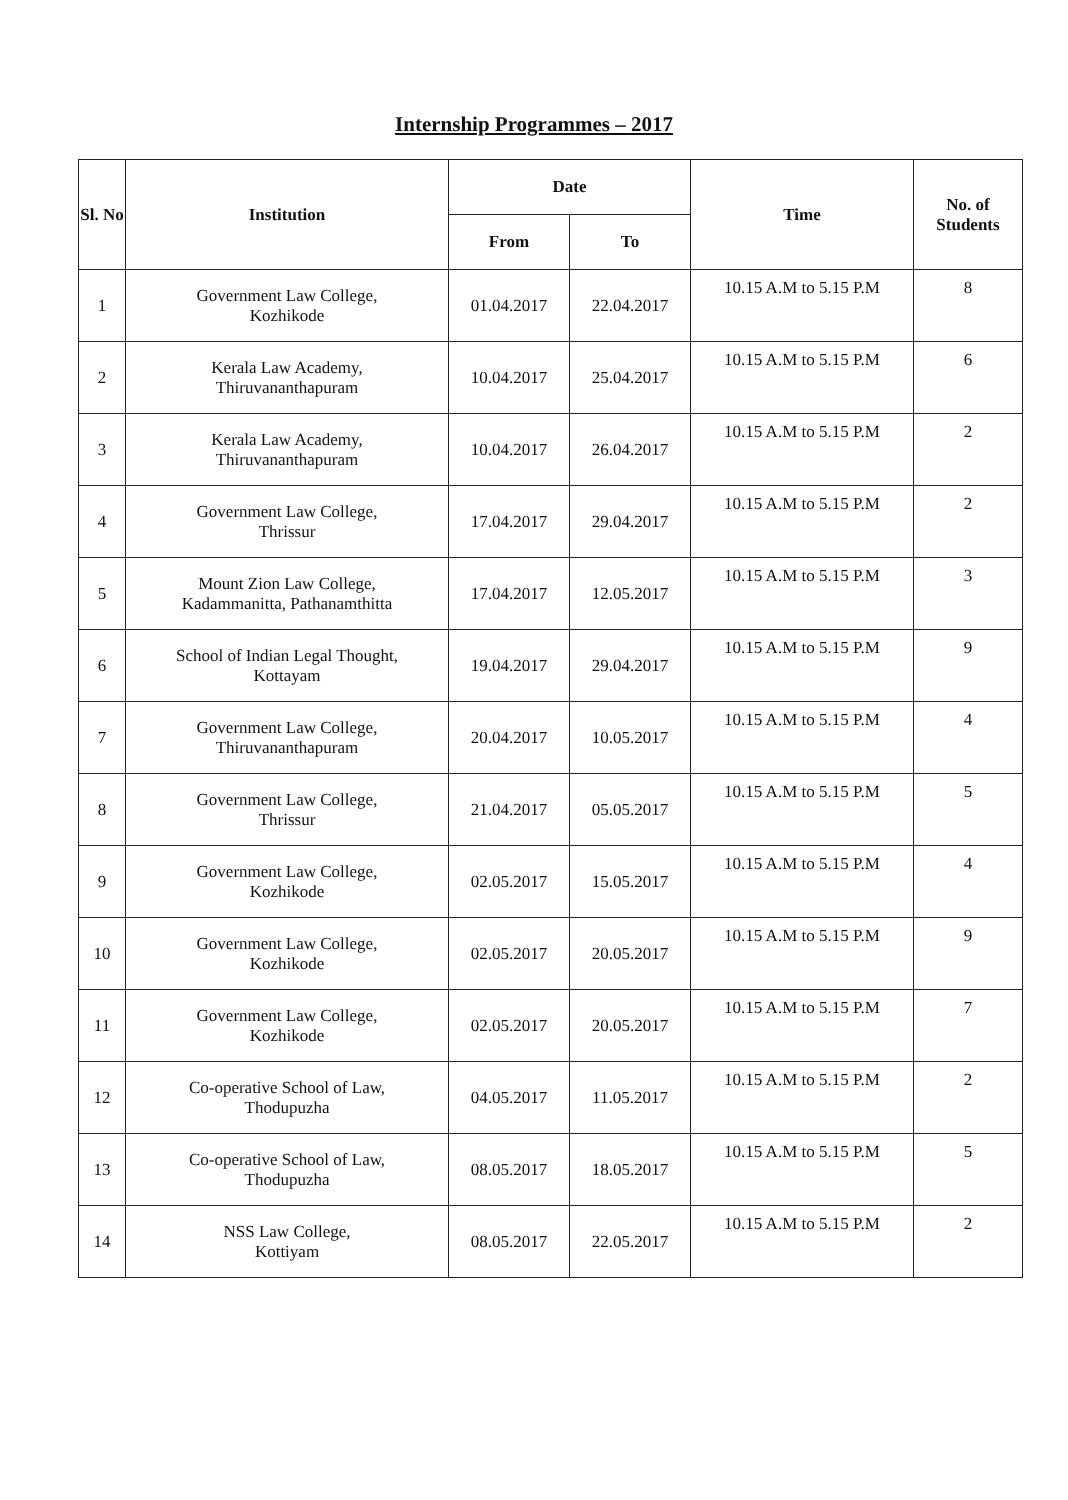Internship Programmes – 2017
| Sl. No | Institution | Date | | Time | No. of Students |
| --- | --- | --- | --- | --- | --- |
| | | From | To | | |
| 1 | Government Law College, Kozhikode | 01.04.2017 | 22.04.2017 | 10.15 A.M to 5.15 P.M | 8 |
| 2 | Kerala Law Academy, Thiruvananthapuram | 10.04.2017 | 25.04.2017 | 10.15 A.M to 5.15 P.M | 6 |
| 3 | Kerala Law Academy, Thiruvananthapuram | 10.04.2017 | 26.04.2017 | 10.15 A.M to 5.15 P.M | 2 |
| 4 | Government Law College, Thrissur | 17.04.2017 | 29.04.2017 | 10.15 A.M to 5.15 P.M | 2 |
| 5 | Mount Zion Law College, Kadammanitta, Pathanamthitta | 17.04.2017 | 12.05.2017 | 10.15 A.M to 5.15 P.M | 3 |
| 6 | School of Indian Legal Thought, Kottayam | 19.04.2017 | 29.04.2017 | 10.15 A.M to 5.15 P.M | 9 |
| 7 | Government Law College, Thiruvananthapuram | 20.04.2017 | 10.05.2017 | 10.15 A.M to 5.15 P.M | 4 |
| 8 | Government Law College, Thrissur | 21.04.2017 | 05.05.2017 | 10.15 A.M to 5.15 P.M | 5 |
| 9 | Government Law College, Kozhikode | 02.05.2017 | 15.05.2017 | 10.15 A.M to 5.15 P.M | 4 |
| 10 | Government Law College, Kozhikode | 02.05.2017 | 20.05.2017 | 10.15 A.M to 5.15 P.M | 9 |
| 11 | Government Law College, Kozhikode | 02.05.2017 | 20.05.2017 | 10.15 A.M to 5.15 P.M | 7 |
| 12 | Co-operative School of Law, Thodupuzha | 04.05.2017 | 11.05.2017 | 10.15 A.M to 5.15 P.M | 2 |
| 13 | Co-operative School of Law, Thodupuzha | 08.05.2017 | 18.05.2017 | 10.15 A.M to 5.15 P.M | 5 |
| 14 | NSS Law College, Kottiyam | 08.05.2017 | 22.05.2017 | 10.15 A.M to 5.15 P.M | 2 |